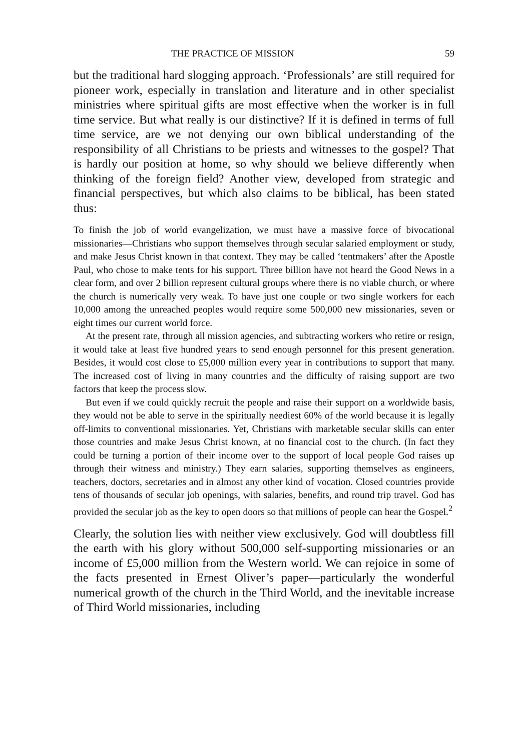THE PRACTICE OF MISSION 59
but the traditional hard slogging approach. ‘Professionals’ are still required for pioneer work, especially in translation and literature and in other specialist ministries where spiritual gifts are most effective when the worker is in full time service. But what really is our distinctive? If it is defined in terms of full time service, are we not denying our own biblical understanding of the responsibility of all Christians to be priests and witnesses to the gospel? That is hardly our position at home, so why should we believe differently when thinking of the foreign field? Another view, developed from strategic and financial perspectives, but which also claims to be biblical, has been stated thus:
To finish the job of world evangelization, we must have a massive force of bivocational missionaries—Christians who support themselves through secular salaried employment or study, and make Jesus Christ known in that context. They may be called ‘tentmakers’ after the Apostle Paul, who chose to make tents for his support. Three billion have not heard the Good News in a clear form, and over 2 billion represent cultural groups where there is no viable church, or where the church is numerically very weak. To have just one couple or two single workers for each 10,000 among the unreached peoples would require some 500,000 new missionaries, seven or eight times our current world force.
At the present rate, through all mission agencies, and subtracting workers who retire or resign, it would take at least five hundred years to send enough personnel for this present generation. Besides, it would cost close to £5,000 million every year in contributions to support that many. The increased cost of living in many countries and the difficulty of raising support are two factors that keep the process slow.
But even if we could quickly recruit the people and raise their support on a worldwide basis, they would not be able to serve in the spiritually neediest 60% of the world because it is legally off-limits to conventional missionaries. Yet, Christians with marketable secular skills can enter those countries and make Jesus Christ known, at no financial cost to the church. (In fact they could be turning a portion of their income over to the support of local people God raises up through their witness and ministry.) They earn salaries, supporting themselves as engineers, teachers, doctors, secretaries and in almost any other kind of vocation. Closed countries provide tens of thousands of secular job openings, with salaries, benefits, and round trip travel. God has provided the secular job as the key to open doors so that millions of people can hear the Gospel.<sup>2</sup>
Clearly, the solution lies with neither view exclusively. God will doubtless fill the earth with his glory without 500,000 self-supporting missionaries or an income of £5,000 million from the Western world. We can rejoice in some of the facts presented in Ernest Oliver’s paper—particularly the wonderful numerical growth of the church in the Third World, and the inevitable increase of Third World missionaries, including